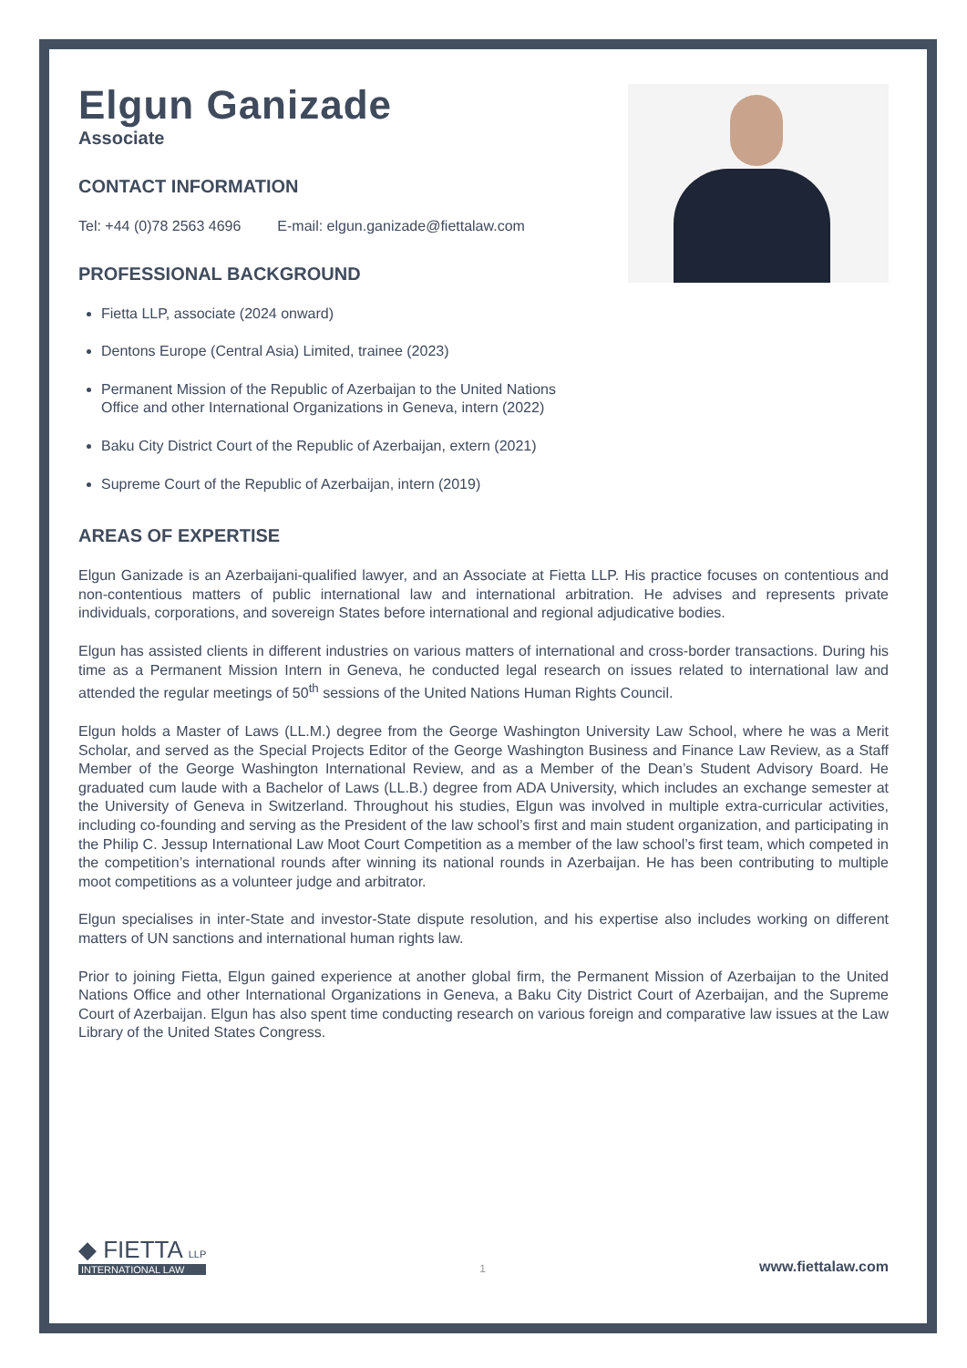Elgun Ganizade
Associate
CONTACT INFORMATION
Tel: +44 (0)78 2563 4696 E-mail: elgun.ganizade@fiettalaw.com
PROFESSIONAL BACKGROUND
Fietta LLP, associate (2024 onward)
Dentons Europe (Central Asia) Limited, trainee (2023)
Permanent Mission of the Republic of Azerbaijan to the United Nations
Office and other International Organizations in Geneva, intern (2022)
Baku City District Court of the Republic of Azerbaijan, extern (2021)
Supreme Court of the Republic of Azerbaijan, intern (2019)
AREAS OF EXPERTISE
Elgun Ganizade is an Azerbaijani-qualified lawyer, and an Associate at Fietta LLP. His practice focuses on contentious and non-contentious matters of public international law and international arbitration. He advises and represents private individuals, corporations, and sovereign States before international and regional adjudicative bodies.
Elgun has assisted clients in different industries on various matters of international and cross-border transactions. During his time as a Permanent Mission Intern in Geneva, he conducted legal research on issues related to international law and attended the regular meetings of 50<sup>th</sup> sessions of the United Nations Human Rights Council.
Elgun holds a Master of Laws (LL.M.) degree from the George Washington University Law School, where he was a Merit Scholar, and served as the Special Projects Editor of the George Washington Business and Finance Law Review, as a Staff Member of the George Washington International Review, and as a Member of the Dean’s Student Advisory Board. He graduated cum laude with a Bachelor of Laws (LL.B.) degree from ADA University, which includes an exchange semester at the University of Geneva in Switzerland. Throughout his studies, Elgun was involved in multiple extra-curricular activities, including co-founding and serving as the President of the law school’s first and main student organization, and participating in the Philip C. Jessup International Law Moot Court Competition as a member of the law school’s first team, which competed in the competition’s international rounds after winning its national rounds in Azerbaijan. He has been contributing to multiple moot competitions as a volunteer judge and arbitrator.
Elgun specialises in inter-State and investor-State dispute resolution, and his expertise also includes working on different matters of UN sanctions and international human rights law.
Prior to joining Fietta, Elgun gained experience at another global firm, the Permanent Mission of Azerbaijan to the United Nations Office and other International Organizations in Geneva, a Baku City District Court of Azerbaijan, and the Supreme Court of Azerbaijan. Elgun has also spent time conducting research on various foreign and comparative law issues at the Law Library of the United States Congress.
◆ FIETTA LLP
INTERNATIONAL LAW
1
www.fiettalaw.com